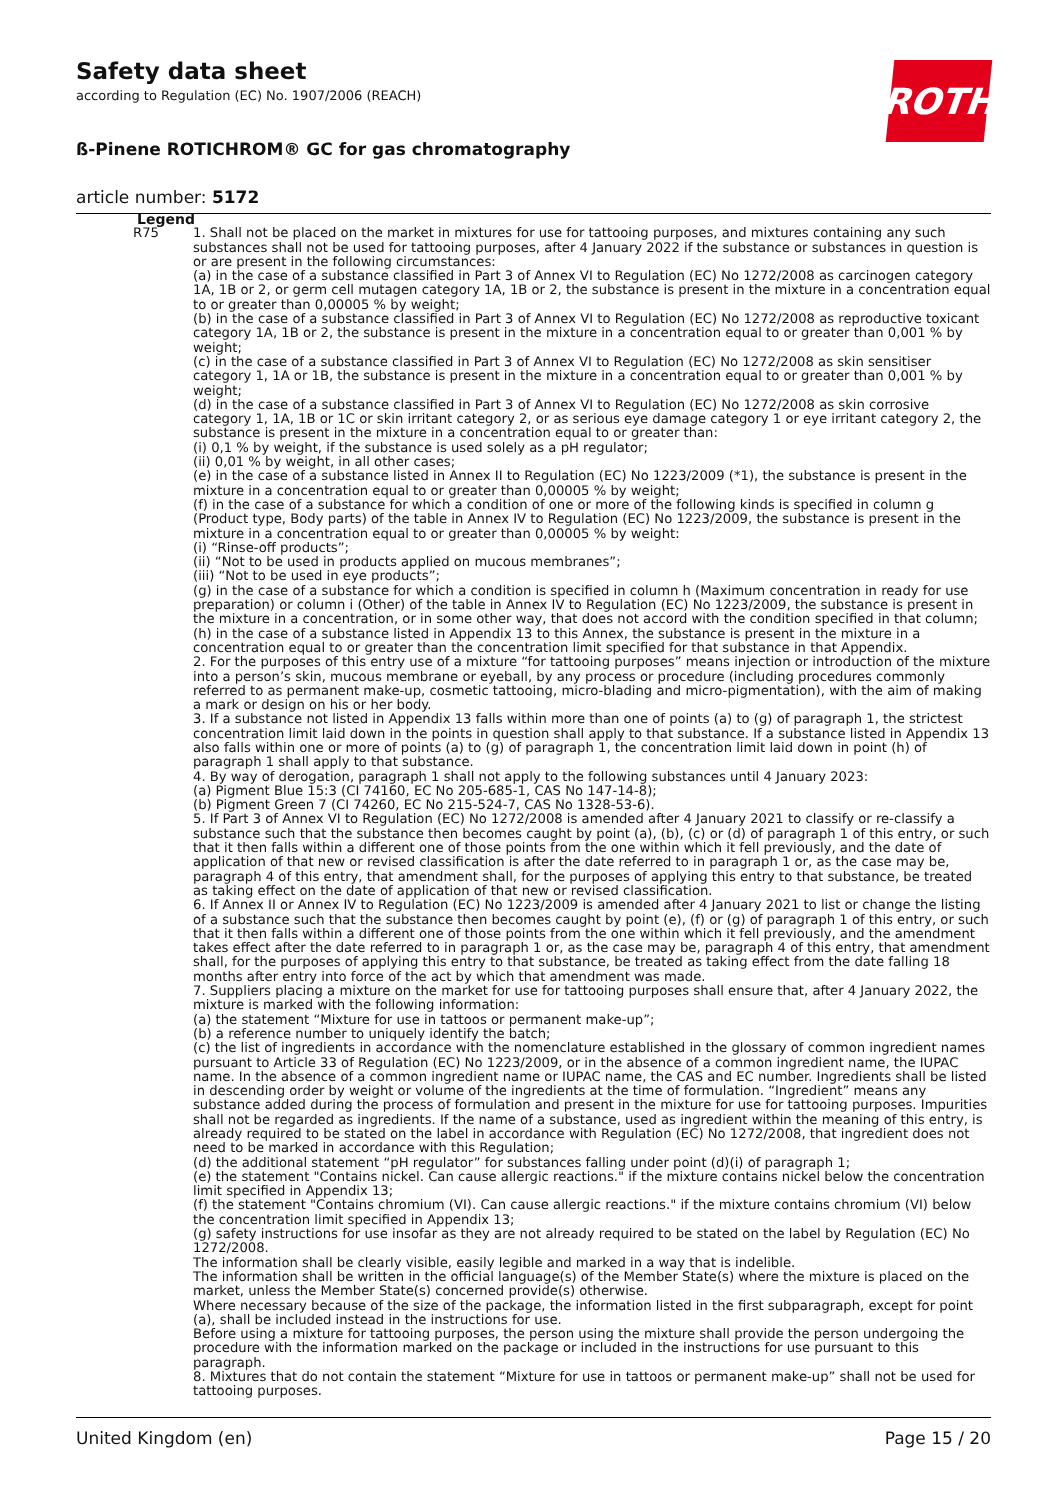Safety data sheet
according to Regulation (EC) No. 1907/2006 (REACH)
ß-Pinene ROTICHROM® GC for gas chromatography
article number: 5172
ROTH
Legend
| R75 | 1. Shall not be placed on the market in mixtures for use for tattooing purposes, and mixtures containing any such substances shall not be used for tattooing purposes, after 4 January 2022 if the substance or substances in question is or are present in the following circumstances: (a) in the case of a substance classified in Part 3 of Annex VI to Regulation (EC) No 1272/2008 as carcinogen category 1A, 1B or 2, or germ cell mutagen category 1A, 1B or 2, the substance is present in the mixture in a concentration equal to or greater than 0,00005 % by weight; (b) in the case of a substance classified in Part 3 of Annex VI to Regulation (EC) No 1272/2008 as reproductive toxicant category 1A, 1B or 2, the substance is present in the mixture in a concentration equal to or greater than 0,001 % by weight; (c) in the case of a substance classified in Part 3 of Annex VI to Regulation (EC) No 1272/2008 as skin sensitiser category 1, 1A or 1B, the substance is present in the mixture in a concentration equal to or greater than 0,001 % by weight; (d) in the case of a substance classified in Part 3 of Annex VI to Regulation (EC) No 1272/2008 as skin corrosive category 1, 1A, 1B or 1C or skin irritant category 2, or as serious eye damage category 1 or eye irritant category 2, the substance is present in the mixture in a concentration equal to or greater than: (i) 0,1 % by weight, if the substance is used solely as a pH regulator; (ii) 0,01 % by weight, in all other cases; (e) in the case of a substance listed in Annex II to Regulation (EC) No 1223/2009 (*1), the substance is present in the mixture in a concentration equal to or greater than 0,00005 % by weight; (f) in the case of a substance for which a condition of one or more of the following kinds is specified in column g (Product type, Body parts) of the table in Annex IV to Regulation (EC) No 1223/2009, the substance is present in the mixture in a concentration equal to or greater than 0,00005 % by weight: (i) “Rinse-off products”; (ii) “Not to be used in products applied on mucous membranes”; (iii) “Not to be used in eye products”; (g) in the case of a substance for which a condition is specified in column h (Maximum concentration in ready for use preparation) or column i (Other) of the table in Annex IV to Regulation (EC) No 1223/2009, the substance is present in the mixture in a concentration, or in some other way, that does not accord with the condition specified in that column; (h) in the case of a substance listed in Appendix 13 to this Annex, the substance is present in the mixture in a concentration equal to or greater than the concentration limit specified for that substance in that Appendix. 2. For the purposes of this entry use of a mixture “for tattooing purposes” means injection or introduction of the mixture into a person’s skin, mucous membrane or eyeball, by any process or procedure (including procedures commonly referred to as permanent make-up, cosmetic tattooing, micro-blading and micro-pigmentation), with the aim of making a mark or design on his or her body. 3. If a substance not listed in Appendix 13 falls within more than one of points (a) to (g) of paragraph 1, the strictest concentration limit laid down in the points in question shall apply to that substance. If a substance listed in Appendix 13 also falls within one or more of points (a) to (g) of paragraph 1, the concentration limit laid down in point (h) of paragraph 1 shall apply to that substance. 4. By way of derogation, paragraph 1 shall not apply to the following substances until 4 January 2023: (a) Pigment Blue 15:3 (CI 74160, EC No 205-685-1, CAS No 147-14-8); (b) Pigment Green 7 (CI 74260, EC No 215-524-7, CAS No 1328-53-6). 5. If Part 3 of Annex VI to Regulation (EC) No 1272/2008 is amended after 4 January 2021 to classify or re-classify a substance such that the substance then becomes caught by point (a), (b), (c) or (d) of paragraph 1 of this entry, or such that it then falls within a different one of those points from the one within which it fell previously, and the date of application of that new or revised classification is after the date referred to in paragraph 1 or, as the case may be, paragraph 4 of this entry, that amendment shall, for the purposes of applying this entry to that substance, be treated as taking effect on the date of application of that new or revised classification. 6. If Annex II or Annex IV to Regulation (EC) No 1223/2009 is amended after 4 January 2021 to list or change the listing of a substance such that the substance then becomes caught by point (e), (f) or (g) of paragraph 1 of this entry, or such that it then falls within a different one of those points from the one within which it fell previously, and the amendment takes effect after the date referred to in paragraph 1 or, as the case may be, paragraph 4 of this entry, that amendment shall, for the purposes of applying this entry to that substance, be treated as taking effect from the date falling 18 months after entry into force of the act by which that amendment was made. 7. Suppliers placing a mixture on the market for use for tattooing purposes shall ensure that, after 4 January 2022, the mixture is marked with the following information: (a) the statement “Mixture for use in tattoos or permanent make-up”; (b) a reference number to uniquely identify the batch; (c) the list of ingredients in accordance with the nomenclature established in the glossary of common ingredient names pursuant to Article 33 of Regulation (EC) No 1223/2009, or in the absence of a common ingredient name, the IUPAC name. In the absence of a common ingredient name or IUPAC name, the CAS and EC number. Ingredients shall be listed in descending order by weight or volume of the ingredients at the time of formulation. “Ingredient” means any substance added during the process of formulation and present in the mixture for use for tattooing purposes. Impurities shall not be regarded as ingredients. If the name of a substance, used as ingredient within the meaning of this entry, is already required to be stated on the label in accordance with Regulation (EC) No 1272/2008, that ingredient does not need to be marked in accordance with this Regulation; (d) the additional statement “pH regulator” for substances falling under point (d)(i) of paragraph 1; (e) the statement "Contains nickel. Can cause allergic reactions." if the mixture contains nickel below the concentration limit specified in Appendix 13; (f) the statement "Contains chromium (VI). Can cause allergic reactions." if the mixture contains chromium (VI) below the concentration limit specified in Appendix 13; (g) safety instructions for use insofar as they are not already required to be stated on the label by Regulation (EC) No 1272/2008. The information shall be clearly visible, easily legible and marked in a way that is indelible. The information shall be written in the official language(s) of the Member State(s) where the mixture is placed on the market, unless the Member State(s) concerned provide(s) otherwise. Where necessary because of the size of the package, the information listed in the first subparagraph, except for point (a), shall be included instead in the instructions for use. Before using a mixture for tattooing purposes, the person using the mixture shall provide the person undergoing the procedure with the information marked on the package or included in the instructions for use pursuant to this paragraph. 8. Mixtures that do not contain the statement “Mixture for use in tattoos or permanent make-up” shall not be used for tattooing purposes. |
United Kingdom (en) Page 15 / 20